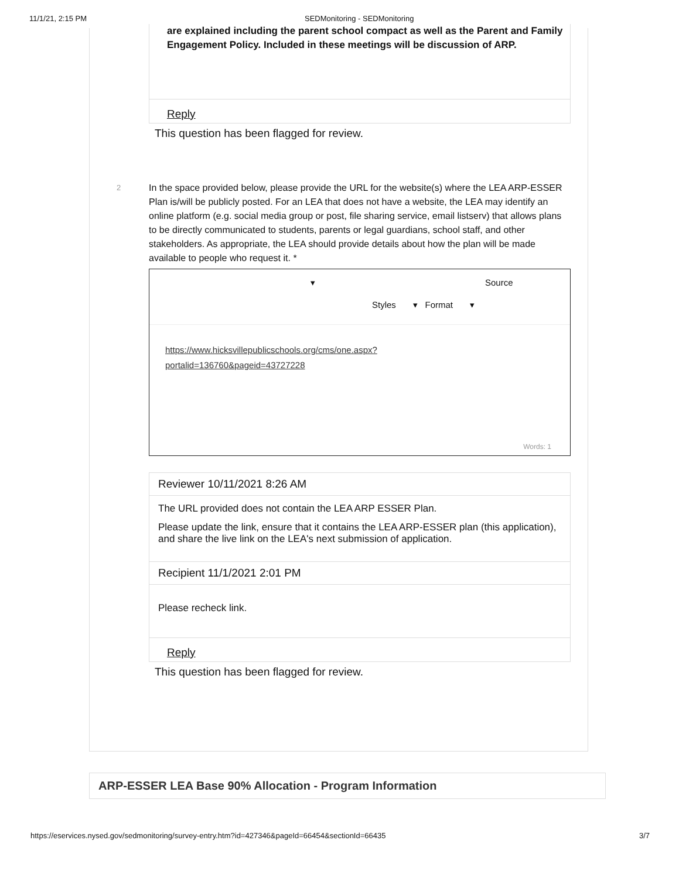11/1/21, 2:15 PM SEDMonitoring - SEDMonitoring
are explained including the parent school compact as well as the Parent and Family Engagement Policy. Included in these meetings will be discussion of ARP.
Reply
This question has been flagged for review.
2 In the space provided below, please provide the URL for the website(s) where the LEA ARP-ESSER Plan is/will be publicly posted. For an LEA that does not have a website, the LEA may identify an online platform (e.g. social media group or post, file sharing service, email listserv) that allows plans to be directly communicated to students, parents or legal guardians, school staff, and other stakeholders. As appropriate, the LEA should provide details about how the plan will be made available to people who request it. *
▾ Source
Styles ▾ Format ▾
https://www.hicksvillepublicschools.org/cms/one.aspx?
portalid=136760&pageid=43727228
Words: 1
Reviewer 10/11/2021 8:26 AM
The URL provided does not contain the LEA ARP ESSER Plan.
Please update the link, ensure that it contains the LEA ARP-ESSER plan (this application), and share the live link on the LEA's next submission of application.
Recipient 11/1/2021 2:01 PM
Please recheck link.
Reply
This question has been flagged for review.
ARP-ESSER LEA Base 90% Allocation - Program Information
https://eservices.nysed.gov/sedmonitoring/survey-entry.htm?id=427346&pageId=66454&sectionId=66435 3/7